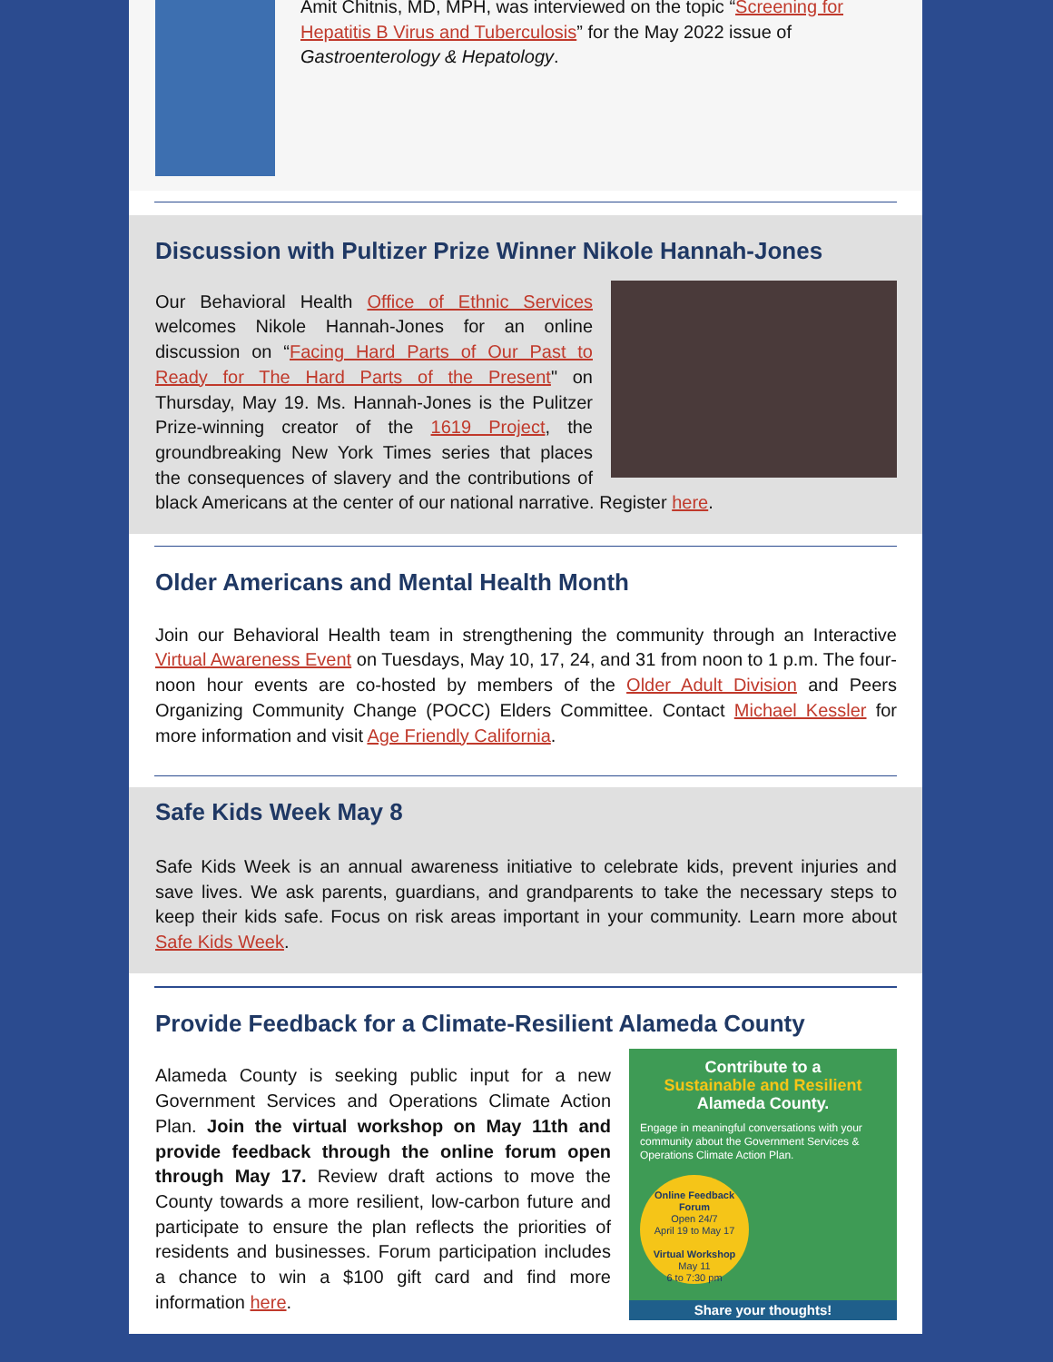Amit Chitnis, MD, MPH, was interviewed on the topic “Screening for Hepatitis B Virus and Tuberculosis” for the May 2022 issue of Gastroenterology & Hepatology.
Discussion with Pultizer Prize Winner Nikole Hannah-Jones
Our Behavioral Health Office of Ethnic Services welcomes Nikole Hannah-Jones for an online discussion on “Facing Hard Parts of Our Past to Ready for The Hard Parts of the Present" on Thursday, May 19. Ms. Hannah-Jones is the Pulitzer Prize-winning creator of the 1619 Project, the groundbreaking New York Times series that places the consequences of slavery and the contributions of black Americans at the center of our national narrative. Register here.
Older Americans and Mental Health Month
Join our Behavioral Health team in strengthening the community through an Interactive Virtual Awareness Event on Tuesdays, May 10, 17, 24, and 31 from noon to 1 p.m. The four-noon hour events are co-hosted by members of the Older Adult Division and Peers Organizing Community Change (POCC) Elders Committee. Contact Michael Kessler for more information and visit Age Friendly California.
Safe Kids Week May 8
Safe Kids Week is an annual awareness initiative to celebrate kids, prevent injuries and save lives. We ask parents, guardians, and grandparents to take the necessary steps to keep their kids safe. Focus on risk areas important in your community. Learn more about Safe Kids Week.
Provide Feedback for a Climate-Resilient Alameda County
Contribute to a
Sustainable and Resilient
Alameda County.
Engage in meaningful conversations with your community about the Government Services & Operations Climate Action Plan.
Online Feedback Forum
Open 24/7
April 19 to May 17
Virtual Workshop
May 11
6 to 7:30 pm
Share your thoughts!
Alameda County is seeking public input for a new Government Services and Operations Climate Action Plan. Join the virtual workshop on May 11th and provide feedback through the online forum open through May 17. Review draft actions to move the County towards a more resilient, low-carbon future and participate to ensure the plan reflects the priorities of residents and businesses. Forum participation includes a chance to win a $100 gift card and find more information here.